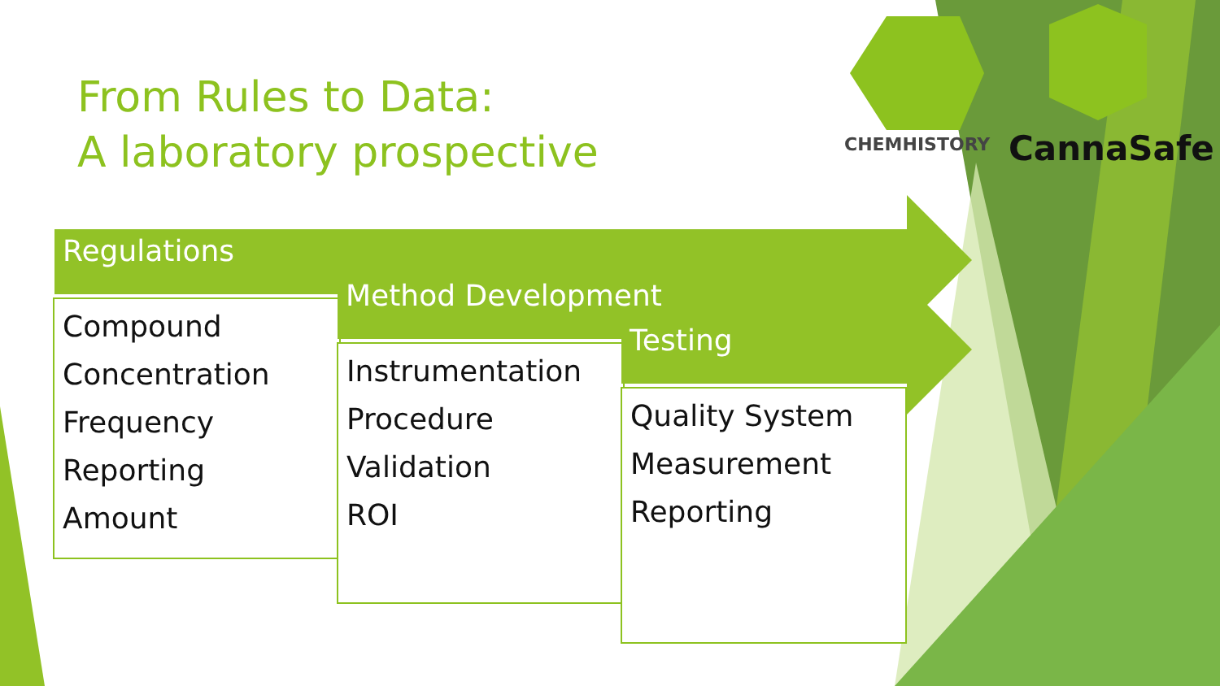From Rules to Data:
A laboratory prospective
CHEMHISTORY CannaSafe
Regulations
Compound
Concentration
Frequency
Reporting
Amount
Method Development
Instrumentation
Procedure
Validation
ROI
Testing
Quality System
Measurement
Reporting